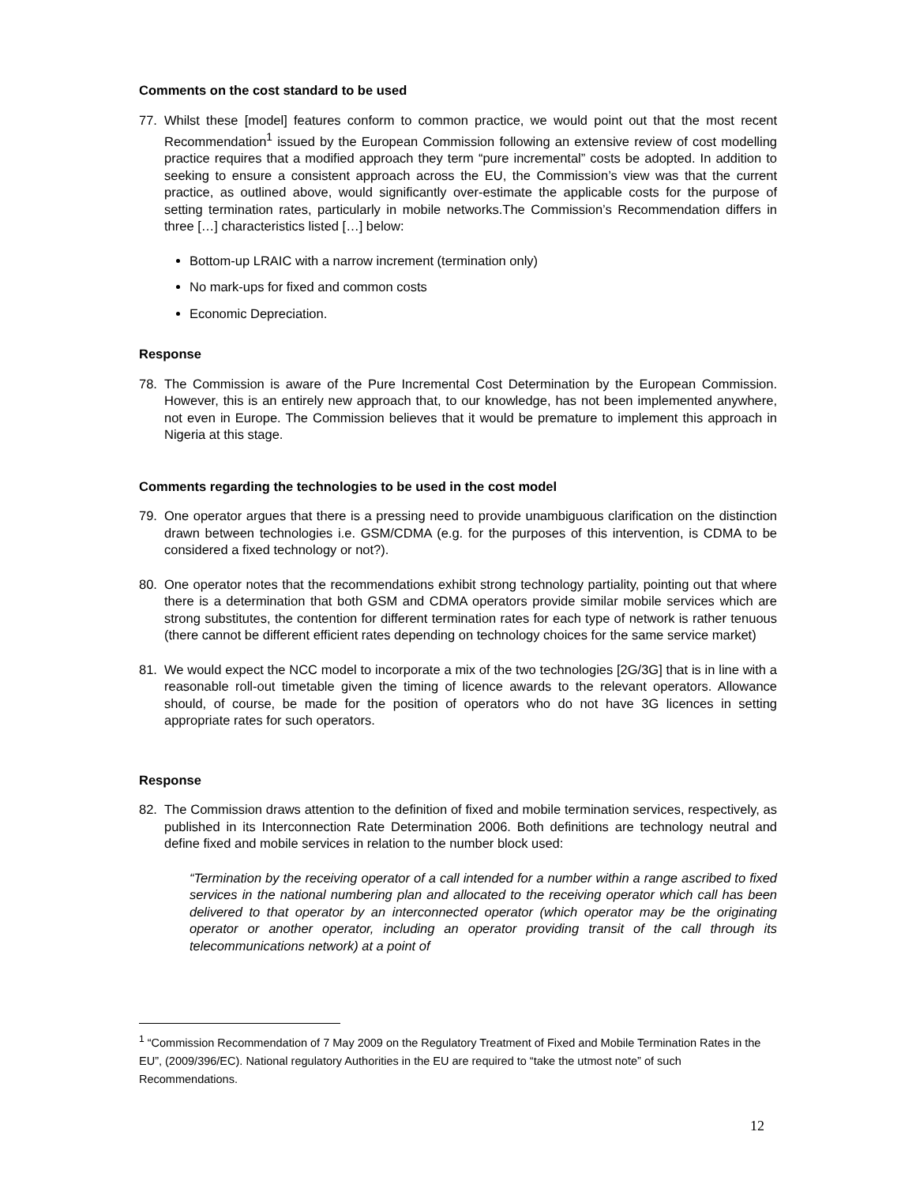Comments on the cost standard to be used
77. Whilst these [model] features conform to common practice, we would point out that the most recent Recommendation<sup>1</sup> issued by the European Commission following an extensive review of cost modelling practice requires that a modified approach they term “pure incremental” costs be adopted. In addition to seeking to ensure a consistent approach across the EU, the Commission’s view was that the current practice, as outlined above, would significantly over-estimate the applicable costs for the purpose of setting termination rates, particularly in mobile networks.The Commission’s Recommendation differs in three […] characteristics listed […] below:
Bottom-up LRAIC with a narrow increment (termination only)
No mark-ups for fixed and common costs
Economic Depreciation.
Response
78. The Commission is aware of the Pure Incremental Cost Determination by the European Commission. However, this is an entirely new approach that, to our knowledge, has not been implemented anywhere, not even in Europe. The Commission believes that it would be premature to implement this approach in Nigeria at this stage.
Comments regarding the technologies to be used in the cost model
79. One operator argues that there is a pressing need to provide unambiguous clarification on the distinction drawn between technologies i.e. GSM/CDMA (e.g. for the purposes of this intervention, is CDMA to be considered a fixed technology or not?).
80. One operator notes that the recommendations exhibit strong technology partiality, pointing out that where there is a determination that both GSM and CDMA operators provide similar mobile services which are strong substitutes, the contention for different termination rates for each type of network is rather tenuous (there cannot be different efficient rates depending on technology choices for the same service market)
81. We would expect the NCC model to incorporate a mix of the two technologies [2G/3G] that is in line with a reasonable roll-out timetable given the timing of licence awards to the relevant operators. Allowance should, of course, be made for the position of operators who do not have 3G licences in setting appropriate rates for such operators.
Response
82. The Commission draws attention to the definition of fixed and mobile termination services, respectively, as published in its Interconnection Rate Determination 2006. Both definitions are technology neutral and define fixed and mobile services in relation to the number block used:
“Termination by the receiving operator of a call intended for a number within a range ascribed to fixed services in the national numbering plan and allocated to the receiving operator which call has been delivered to that operator by an interconnected operator (which operator may be the originating operator or another operator, including an operator providing transit of the call through its telecommunications network) at a point of
<sup>1</sup> “Commission Recommendation of 7 May 2009 on the Regulatory Treatment of Fixed and Mobile Termination Rates in the EU”, (2009/396/EC). National regulatory Authorities in the EU are required to “take the utmost note” of such Recommendations.
12